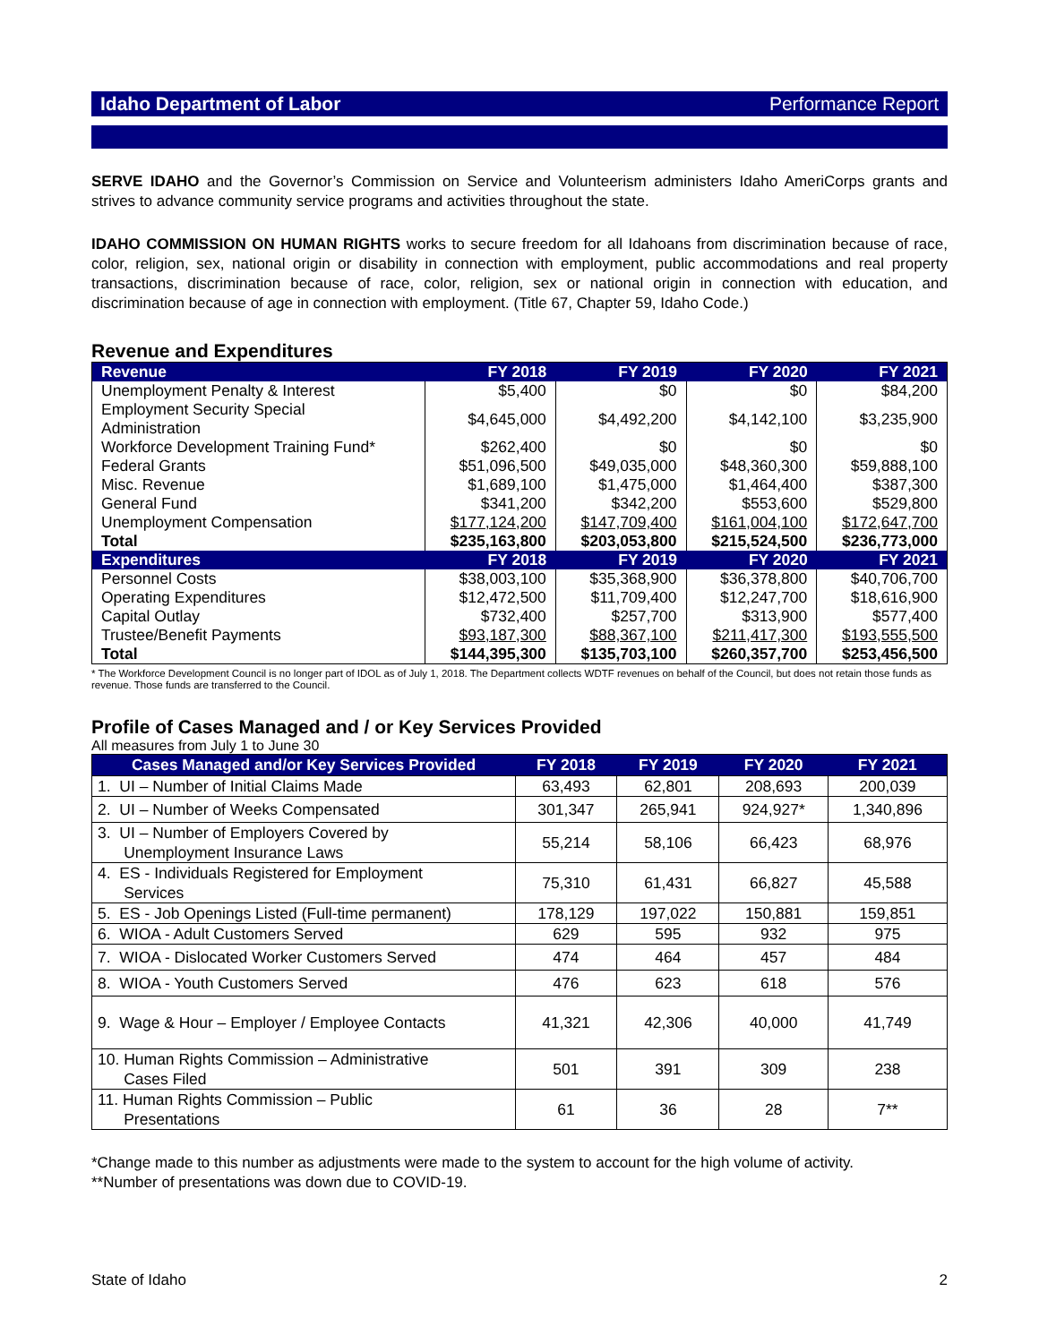Idaho Department of Labor Performance Report
SERVE IDAHO and the Governor’s Commission on Service and Volunteerism administers Idaho AmeriCorps grants and strives to advance community service programs and activities throughout the state.
IDAHO COMMISSION ON HUMAN RIGHTS works to secure freedom for all Idahoans from discrimination because of race, color, religion, sex, national origin or disability in connection with employment, public accommodations and real property transactions, discrimination because of race, color, religion, sex or national origin in connection with education, and discrimination because of age in connection with employment. (Title 67, Chapter 59, Idaho Code.)
Revenue and Expenditures
| Revenue | FY 2018 | FY 2019 | FY 2020 | FY 2021 |
| --- | --- | --- | --- | --- |
| Unemployment Penalty & Interest | $5,400 | $0 | $0 | $84,200 |
| Employment Security Special Administration | $4,645,000 | $4,492,200 | $4,142,100 | $3,235,900 |
| Workforce Development Training Fund* | $262,400 | $0 | $0 | $0 |
| Federal Grants | $51,096,500 | $49,035,000 | $48,360,300 | $59,888,100 |
| Misc. Revenue | $1,689,100 | $1,475,000 | $1,464,400 | $387,300 |
| General Fund | $341,200 | $342,200 | $553,600 | $529,800 |
| Unemployment Compensation | $177,124,200 | $147,709,400 | $161,004,100 | $172,647,700 |
| Total | $235,163,800 | $203,053,800 | $215,524,500 | $236,773,000 |
| Expenditures | FY 2018 | FY 2019 | FY 2020 | FY 2021 |
| Personnel Costs | $38,003,100 | $35,368,900 | $36,378,800 | $40,706,700 |
| Operating Expenditures | $12,472,500 | $11,709,400 | $12,247,700 | $18,616,900 |
| Capital Outlay | $732,400 | $257,700 | $313,900 | $577,400 |
| Trustee/Benefit Payments | $93,187,300 | $88,367,100 | $211,417,300 | $193,555,500 |
| Total | $144,395,300 | $135,703,100 | $260,357,700 | $253,456,500 |
* The Workforce Development Council is no longer part of IDOL as of July 1, 2018. The Department collects WDTF revenues on behalf of the Council, but does not retain those funds as revenue. Those funds are transferred to the Council.
Profile of Cases Managed and / or Key Services Provided
All measures from July 1 to June 30
| Cases Managed and/or Key Services Provided | FY 2018 | FY 2019 | FY 2020 | FY 2021 |
| --- | --- | --- | --- | --- |
| 1. UI – Number of Initial Claims Made | 63,493 | 62,801 | 208,693 | 200,039 |
| 2. UI – Number of Weeks Compensated | 301,347 | 265,941 | 924,927* | 1,340,896 |
| 3. UI – Number of Employers Covered by Unemployment Insurance Laws | 55,214 | 58,106 | 66,423 | 68,976 |
| 4. ES - Individuals Registered for Employment Services | 75,310 | 61,431 | 66,827 | 45,588 |
| 5. ES - Job Openings Listed (Full-time permanent) | 178,129 | 197,022 | 150,881 | 159,851 |
| 6. WIOA - Adult Customers Served | 629 | 595 | 932 | 975 |
| 7. WIOA - Dislocated Worker Customers Served | 474 | 464 | 457 | 484 |
| 8. WIOA - Youth Customers Served | 476 | 623 | 618 | 576 |
| 9. Wage & Hour – Employer / Employee Contacts | 41,321 | 42,306 | 40,000 | 41,749 |
| 10. Human Rights Commission – Administrative Cases Filed | 501 | 391 | 309 | 238 |
| 11. Human Rights Commission – Public Presentations | 61 | 36 | 28 | 7** |
*Change made to this number as adjustments were made to the system to account for the high volume of activity.
**Number of presentations was down due to COVID-19.
State of Idaho 2